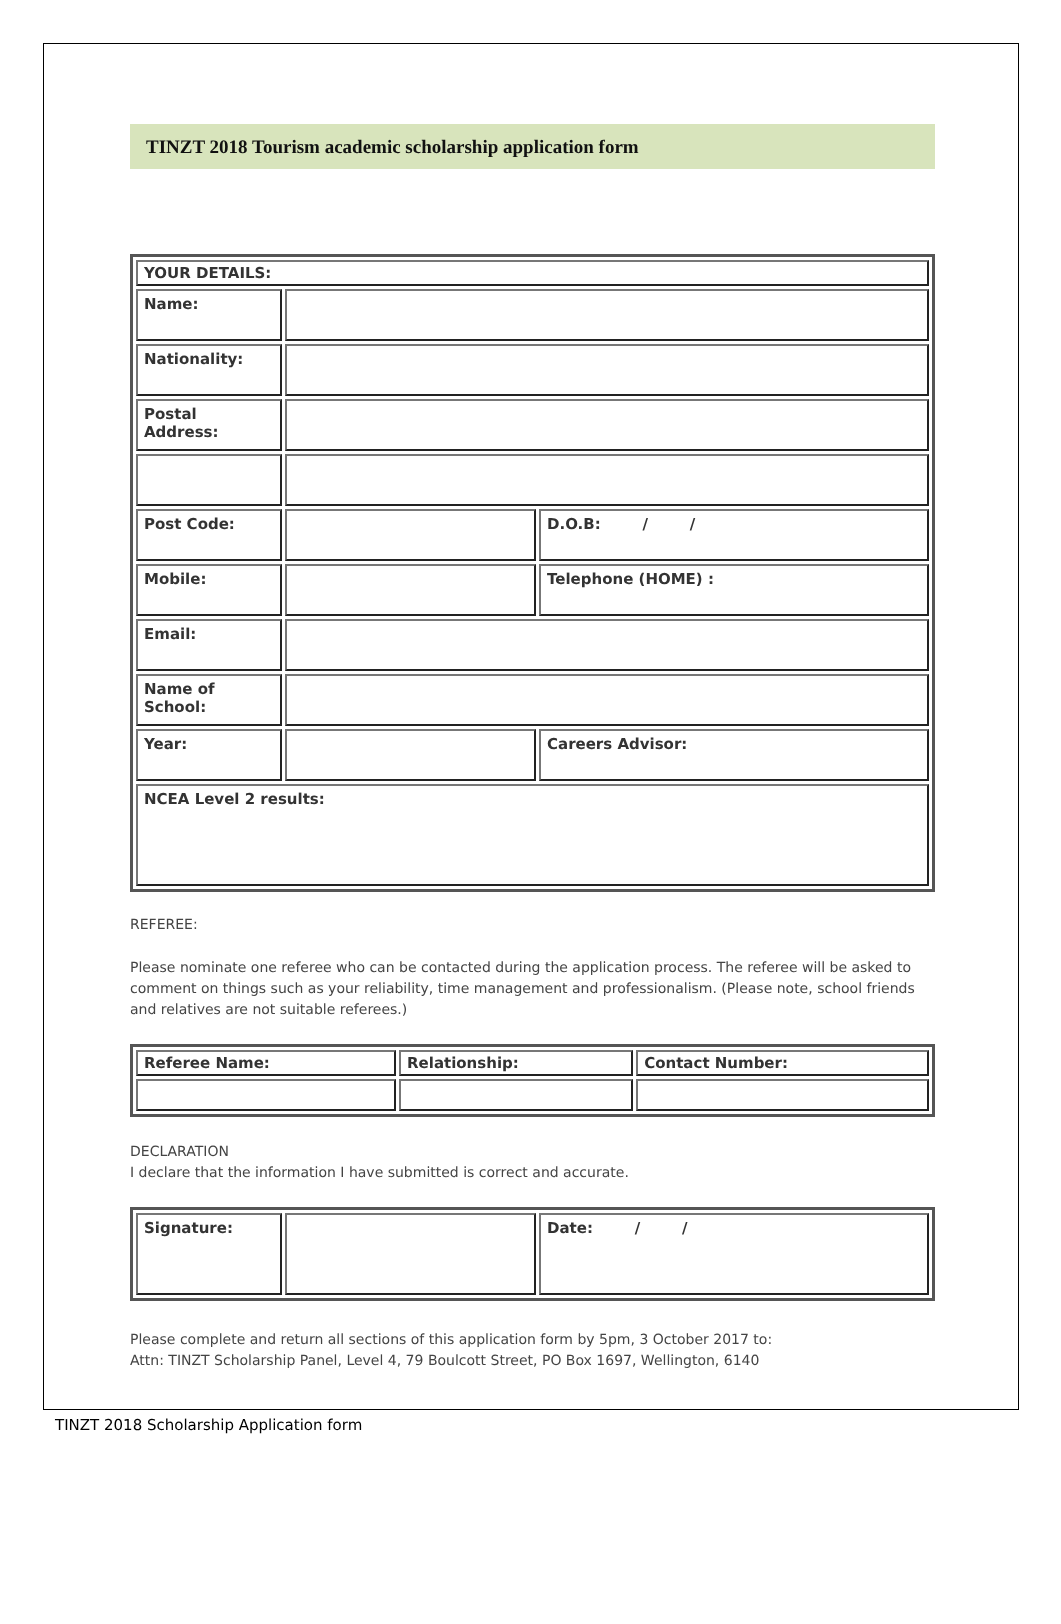TINZT 2018 Tourism academic scholarship application form
| YOUR DETAILS: | | |
| Name: | | |
| Nationality: | | |
| Postal Address: | | |
| Post Code: | | D.O.B: / / |
| Mobile: | | Telephone (HOME) : |
| Email: | | |
| Name of School: | | |
| Year: | | Careers Advisor: |
| NCEA Level 2 results: | | |
REFEREE:
Please nominate one referee who can be contacted during the application process. The referee will be asked to comment on things such as your reliability, time management and professionalism. (Please note, school friends and relatives are not suitable referees.)
| Referee Name: | Relationship: | Contact Number: |
DECLARATION
I declare that the information I have submitted is correct and accurate.
| Signature: | | Date: / / |
Please complete and return all sections of this application form by 5pm, 3 October 2017 to:
Attn: TINZT Scholarship Panel, Level 4, 79 Boulcott Street, PO Box 1697, Wellington, 6140
TINZT 2018 Scholarship Application form